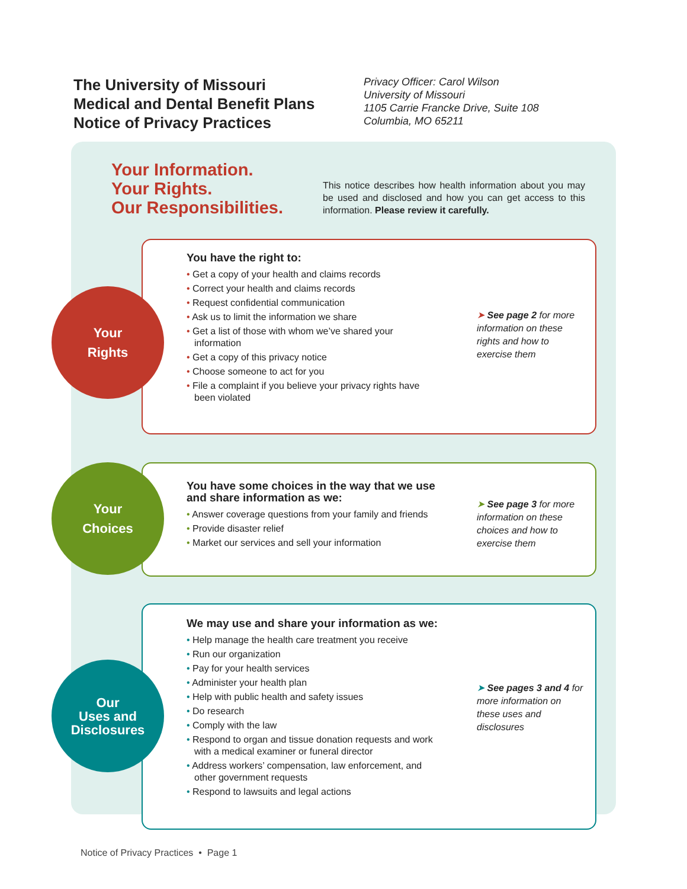The University of Missouri
Medical and Dental Benefit Plans
Notice of Privacy Practices
Privacy Officer: Carol Wilson
University of Missouri
1105 Carrie Francke Drive, Suite 108
Columbia, MO 65211
Your Information.
Your Rights.
Our Responsibilities.
This notice describes how health information about you may be used and disclosed and how you can get access to this information. Please review it carefully.
You have the right to:
• Get a copy of your health and claims records
• Correct your health and claims records
• Request confidential communication
• Ask us to limit the information we share
• Get a list of those with whom we’ve shared your information
• Get a copy of this privacy notice
• Choose someone to act for you
• File a complaint if you believe your privacy rights have been violated
➤ See page 2 for more information on these rights and how to exercise them
Your
Rights
You have some choices in the way that we use and share information as we:
• Answer coverage questions from your family and friends
• Provide disaster relief
• Market our services and sell your information
➤ See page 3 for more information on these choices and how to exercise them
Your
Choices
We may use and share your information as we:
• Help manage the health care treatment you receive
• Run our organization
• Pay for your health services
• Administer your health plan
• Help with public health and safety issues
• Do research
• Comply with the law
• Respond to organ and tissue donation requests and work with a medical examiner or funeral director
• Address workers’ compensation, law enforcement, and other government requests
• Respond to lawsuits and legal actions
➤ See pages 3 and 4 for more information on these uses and disclosures
Our
Uses and
Disclosures
Notice of Privacy Practices • Page 1